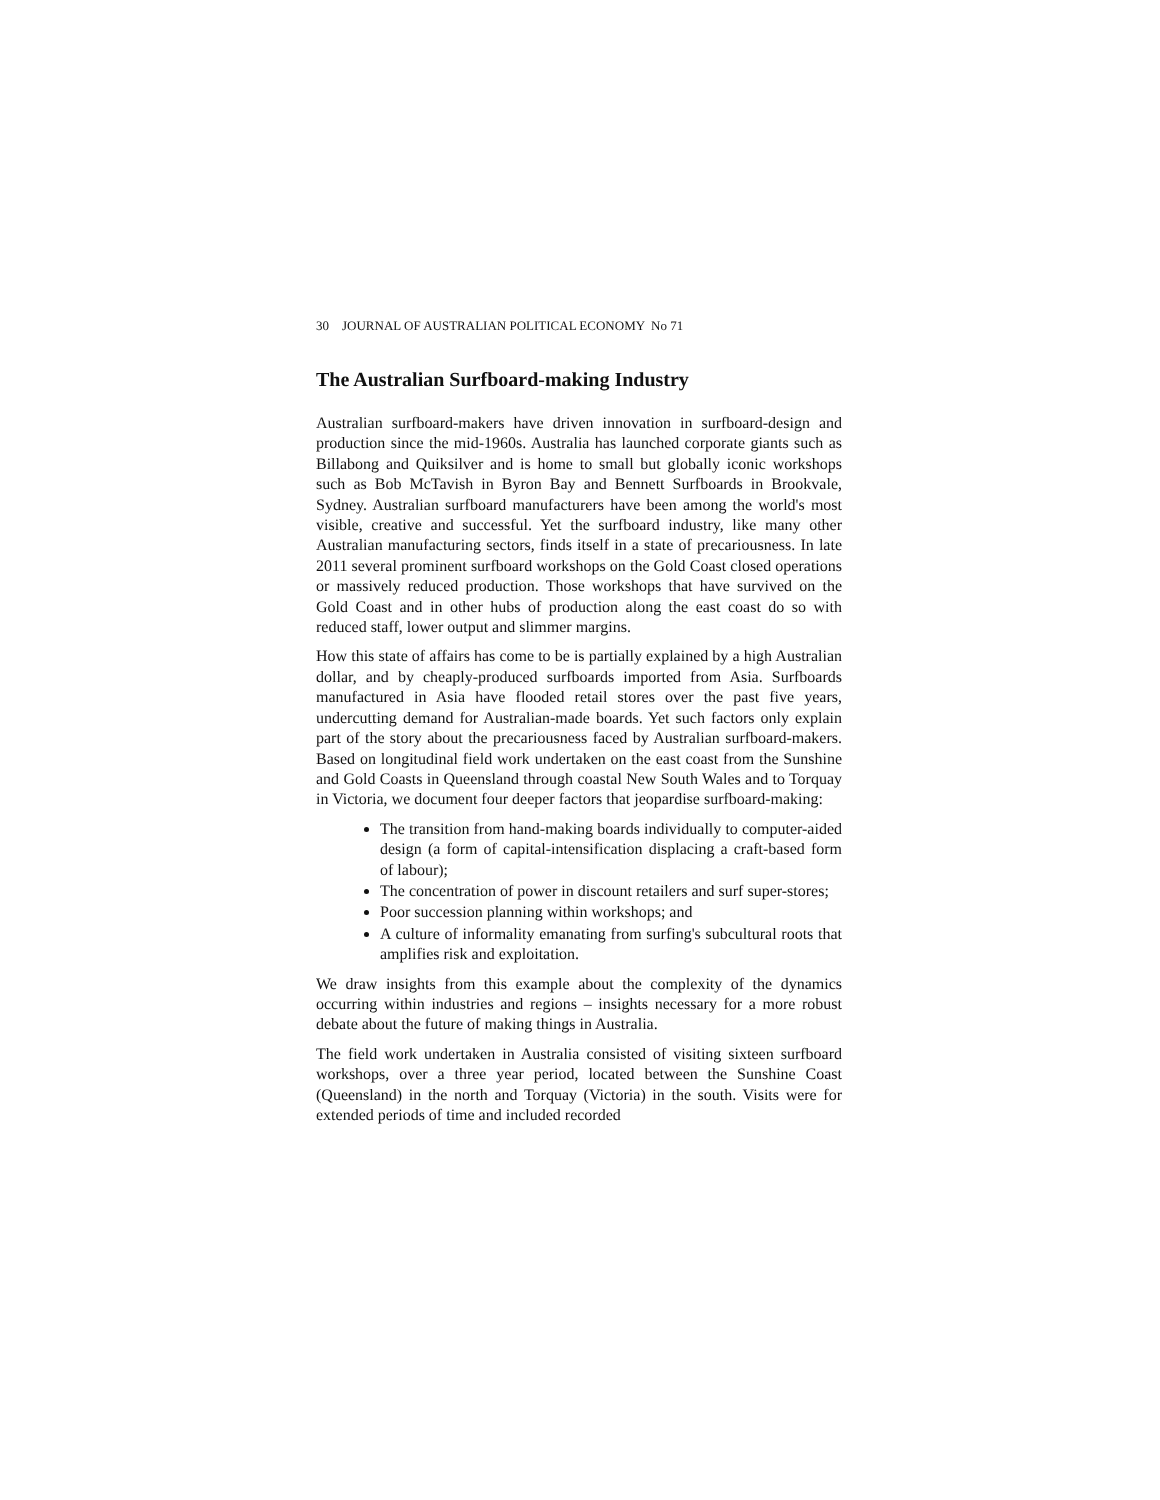30 JOURNAL OF AUSTRALIAN POLITICAL ECONOMY No 71
The Australian Surfboard-making Industry
Australian surfboard-makers have driven innovation in surfboard-design and production since the mid-1960s. Australia has launched corporate giants such as Billabong and Quiksilver and is home to small but globally iconic workshops such as Bob McTavish in Byron Bay and Bennett Surfboards in Brookvale, Sydney. Australian surfboard manufacturers have been among the world's most visible, creative and successful. Yet the surfboard industry, like many other Australian manufacturing sectors, finds itself in a state of precariousness. In late 2011 several prominent surfboard workshops on the Gold Coast closed operations or massively reduced production. Those workshops that have survived on the Gold Coast and in other hubs of production along the east coast do so with reduced staff, lower output and slimmer margins.
How this state of affairs has come to be is partially explained by a high Australian dollar, and by cheaply-produced surfboards imported from Asia. Surfboards manufactured in Asia have flooded retail stores over the past five years, undercutting demand for Australian-made boards. Yet such factors only explain part of the story about the precariousness faced by Australian surfboard-makers. Based on longitudinal field work undertaken on the east coast from the Sunshine and Gold Coasts in Queensland through coastal New South Wales and to Torquay in Victoria, we document four deeper factors that jeopardise surfboard-making:
The transition from hand-making boards individually to computer-aided design (a form of capital-intensification displacing a craft-based form of labour);
The concentration of power in discount retailers and surf super-stores;
Poor succession planning within workshops; and
A culture of informality emanating from surfing's subcultural roots that amplifies risk and exploitation.
We draw insights from this example about the complexity of the dynamics occurring within industries and regions – insights necessary for a more robust debate about the future of making things in Australia.
The field work undertaken in Australia consisted of visiting sixteen surfboard workshops, over a three year period, located between the Sunshine Coast (Queensland) in the north and Torquay (Victoria) in the south. Visits were for extended periods of time and included recorded